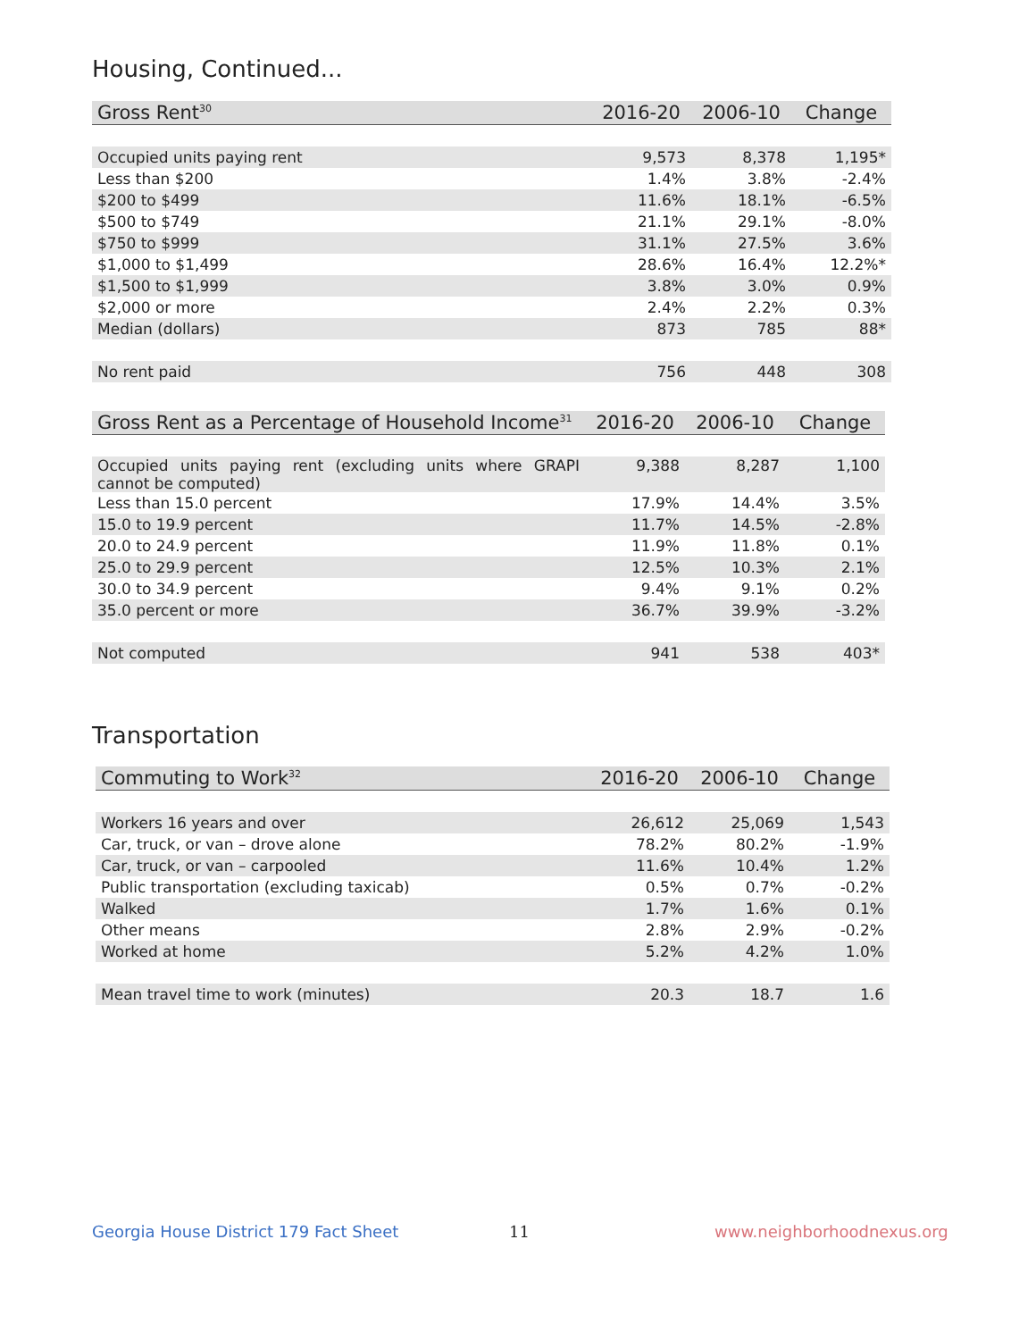Housing, Continued...
| Gross Rent<sup>30</sup> | 2016-20 | 2006-10 | Change |
| --- | --- | --- | --- |
| Occupied units paying rent | 9,573 | 8,378 | 1,195* |
| Less than $200 | 1.4% | 3.8% | -2.4% |
| $200 to $499 | 11.6% | 18.1% | -6.5% |
| $500 to $749 | 21.1% | 29.1% | -8.0% |
| $750 to $999 | 31.1% | 27.5% | 3.6% |
| $1,000 to $1,499 | 28.6% | 16.4% | 12.2%* |
| $1,500 to $1,999 | 3.8% | 3.0% | 0.9% |
| $2,000 or more | 2.4% | 2.2% | 0.3% |
| Median (dollars) | 873 | 785 | 88* |
| No rent paid | 756 | 448 | 308 |
| Gross Rent as a Percentage of Household Income<sup>31</sup> | 2016-20 | 2006-10 | Change |
| --- | --- | --- | --- |
| Occupied units paying rent (excluding units where GRAPI cannot be computed) | 9,388 | 8,287 | 1,100 |
| Less than 15.0 percent | 17.9% | 14.4% | 3.5% |
| 15.0 to 19.9 percent | 11.7% | 14.5% | -2.8% |
| 20.0 to 24.9 percent | 11.9% | 11.8% | 0.1% |
| 25.0 to 29.9 percent | 12.5% | 10.3% | 2.1% |
| 30.0 to 34.9 percent | 9.4% | 9.1% | 0.2% |
| 35.0 percent or more | 36.7% | 39.9% | -3.2% |
| Not computed | 941 | 538 | 403* |
Transportation
| Commuting to Work<sup>32</sup> | 2016-20 | 2006-10 | Change |
| --- | --- | --- | --- |
| Workers 16 years and over | 26,612 | 25,069 | 1,543 |
| Car, truck, or van – drove alone | 78.2% | 80.2% | -1.9% |
| Car, truck, or van – carpooled | 11.6% | 10.4% | 1.2% |
| Public transportation (excluding taxicab) | 0.5% | 0.7% | -0.2% |
| Walked | 1.7% | 1.6% | 0.1% |
| Other means | 2.8% | 2.9% | -0.2% |
| Worked at home | 5.2% | 4.2% | 1.0% |
| Mean travel time to work (minutes) | 20.3 | 18.7 | 1.6 |
Georgia House District 179 Fact Sheet
11 www.neighborhoodnexus.org